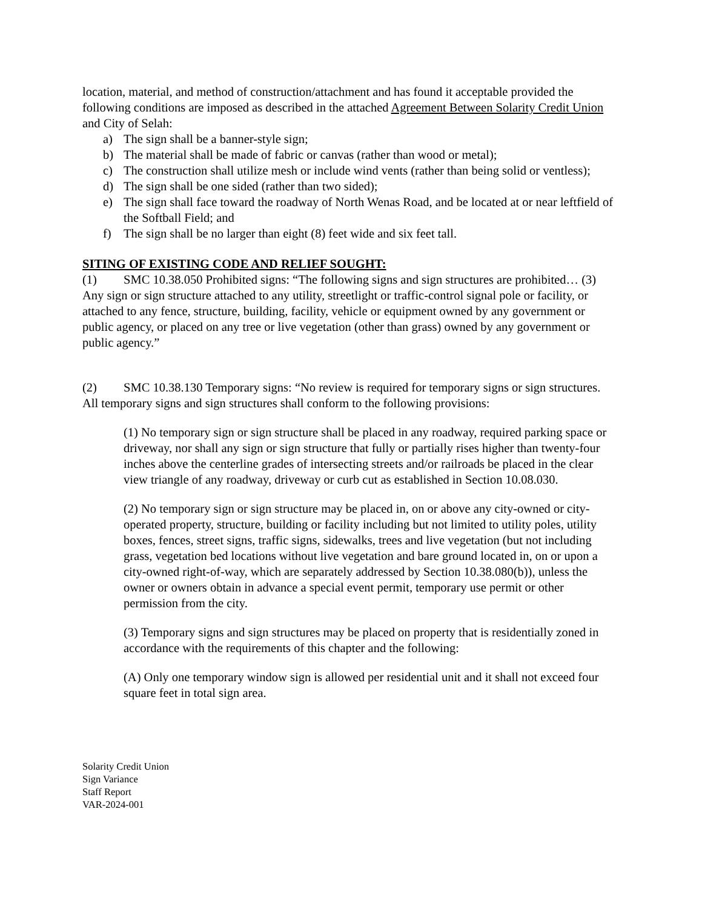location, material, and method of construction/attachment and has found it acceptable provided the following conditions are imposed as described in the attached Agreement Between Solarity Credit Union and City of Selah:
a) The sign shall be a banner-style sign;
b) The material shall be made of fabric or canvas (rather than wood or metal);
c) The construction shall utilize mesh or include wind vents (rather than being solid or ventless);
d) The sign shall be one sided (rather than two sided);
e) The sign shall face toward the roadway of North Wenas Road, and be located at or near leftfield of the Softball Field; and
f) The sign shall be no larger than eight (8) feet wide and six feet tall.
SITING OF EXISTING CODE AND RELIEF SOUGHT:
(1) SMC 10.38.050 Prohibited signs: “The following signs and sign structures are prohibited… (3) Any sign or sign structure attached to any utility, streetlight or traffic-control signal pole or facility, or attached to any fence, structure, building, facility, vehicle or equipment owned by any government or public agency, or placed on any tree or live vegetation (other than grass) owned by any government or public agency.”
(2) SMC 10.38.130 Temporary signs: “No review is required for temporary signs or sign structures. All temporary signs and sign structures shall conform to the following provisions:
(1) No temporary sign or sign structure shall be placed in any roadway, required parking space or driveway, nor shall any sign or sign structure that fully or partially rises higher than twenty-four inches above the centerline grades of intersecting streets and/or railroads be placed in the clear view triangle of any roadway, driveway or curb cut as established in Section 10.08.030.
(2) No temporary sign or sign structure may be placed in, on or above any city-owned or city-operated property, structure, building or facility including but not limited to utility poles, utility boxes, fences, street signs, traffic signs, sidewalks, trees and live vegetation (but not including grass, vegetation bed locations without live vegetation and bare ground located in, on or upon a city-owned right-of-way, which are separately addressed by Section 10.38.080(b)), unless the owner or owners obtain in advance a special event permit, temporary use permit or other permission from the city.
(3) Temporary signs and sign structures may be placed on property that is residentially zoned in accordance with the requirements of this chapter and the following:
(A) Only one temporary window sign is allowed per residential unit and it shall not exceed four square feet in total sign area.
Solarity Credit Union
Sign Variance
Staff Report
VAR-2024-001